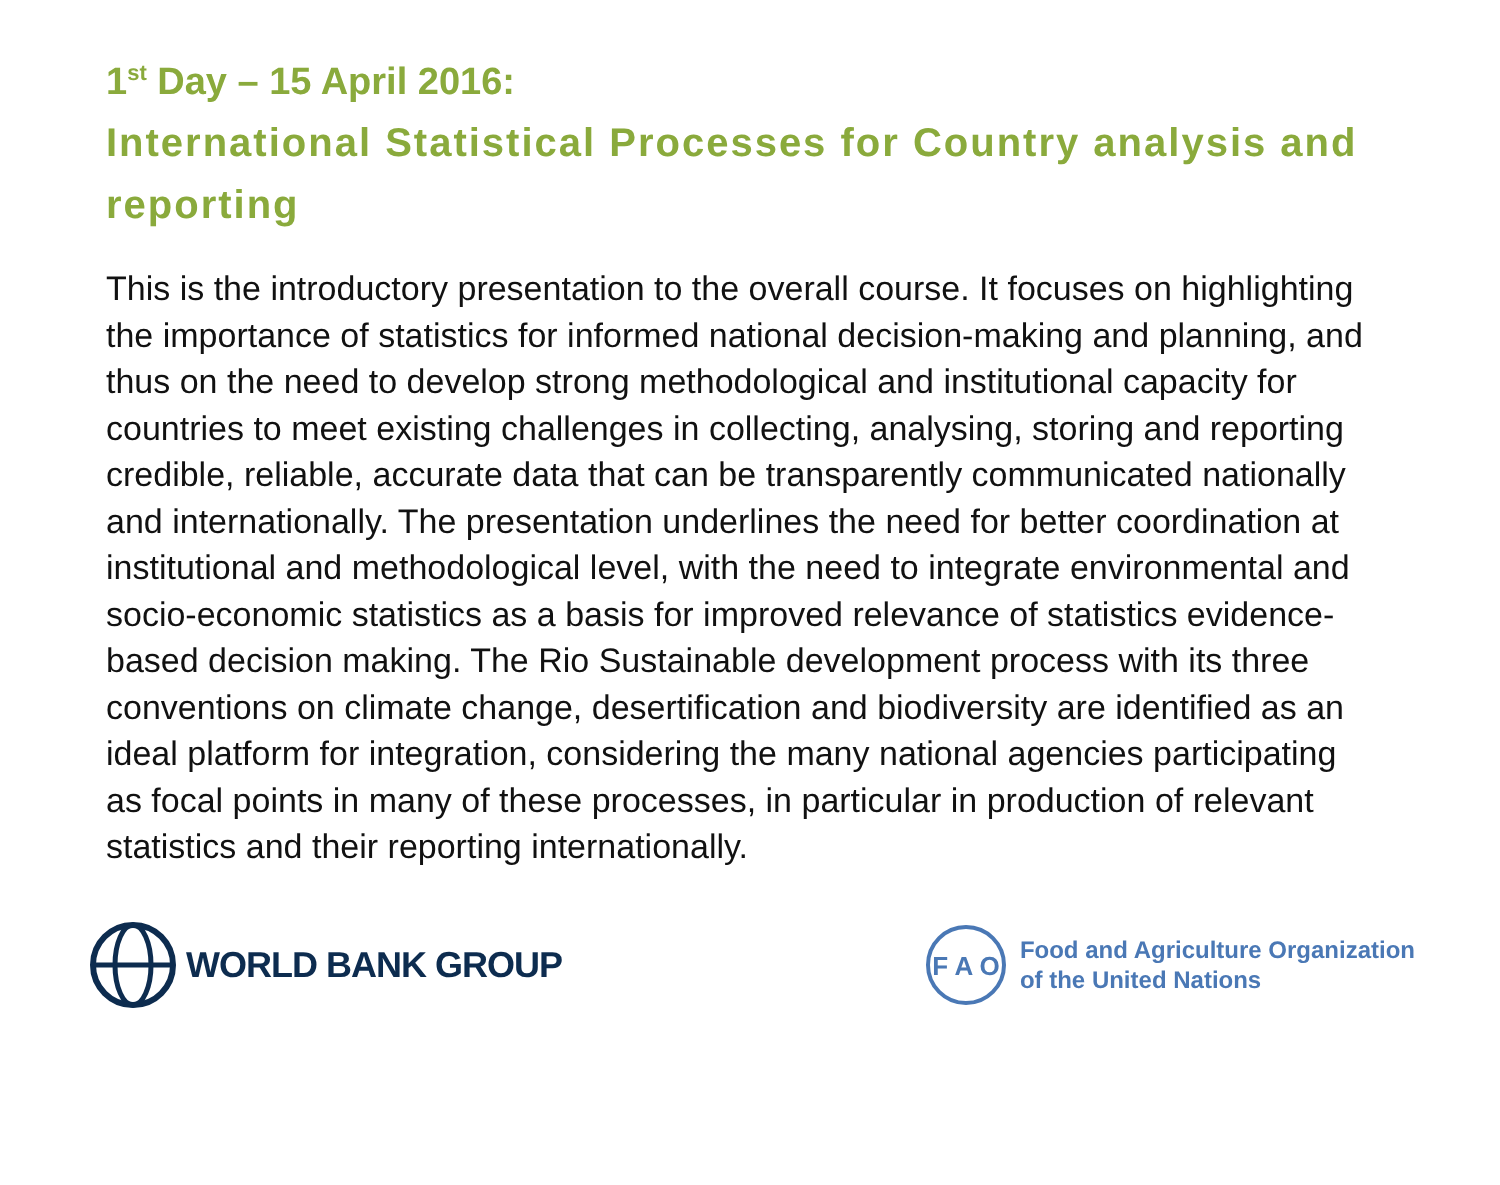1<sup>st</sup> Day – 15 April 2016:
International Statistical Processes for Country analysis and reporting
This is the introductory presentation to the overall course. It focuses on highlighting the importance of statistics for informed national decision-making and planning, and thus on the need to develop strong methodological and institutional capacity for countries to meet existing challenges in collecting, analysing, storing and reporting credible, reliable, accurate data that can be transparently communicated nationally and internationally. The presentation underlines the need for better coordination at institutional and methodological level, with the need to integrate environmental and socio-economic statistics as a basis for improved relevance of statistics evidence-based decision making. The Rio Sustainable development process with its three conventions on climate change, desertification and biodiversity are identified as an ideal platform for integration, considering the many national agencies participating as focal points in many of these processes, in particular in production of relevant statistics and their reporting internationally.
WORLD BANK GROUP
F A O
Food and Agriculture Organization
of the United Nations